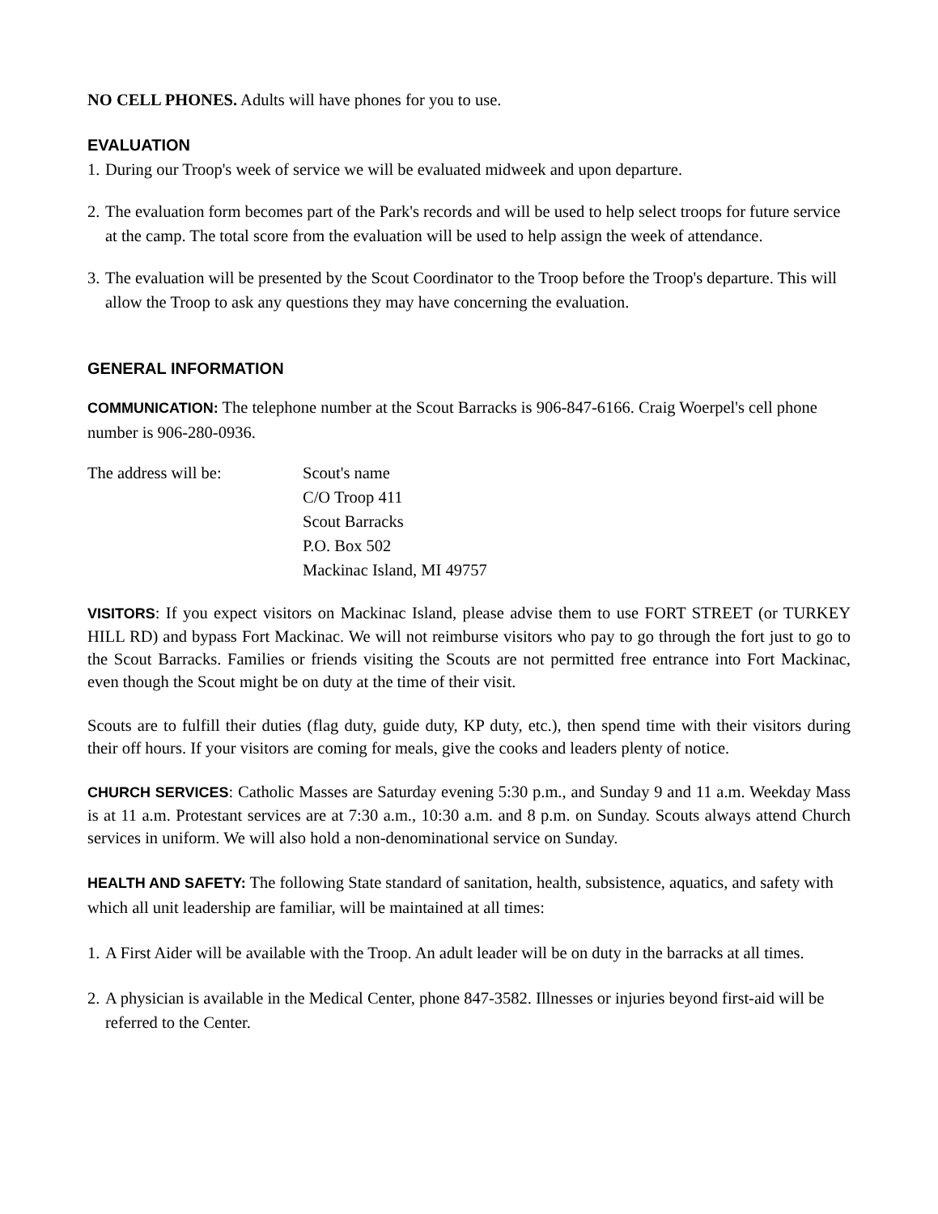NO CELL PHONES. Adults will have phones for you to use.
EVALUATION
1.
During our Troop's week of service we will be evaluated midweek and upon departure.
2.
The evaluation form becomes part of the Park's records and will be used to help select troops for future service at the camp. The total score from the evaluation will be used to help assign the week of attendance.
3.
The evaluation will be presented by the Scout Coordinator to the Troop before the Troop's departure. This will allow the Troop to ask any questions they may have concerning the evaluation.
GENERAL INFORMATION
COMMUNICATION: The telephone number at the Scout Barracks is 906-847-6166. Craig Woerpel's cell phone number is 906-280-0936.
The address will be: Scout's name
C/O Troop 411
Scout Barracks
P.O. Box 502
Mackinac Island, MI 49757
VISITORS: If you expect visitors on Mackinac Island, please advise them to use FORT STREET (or TURKEY HILL RD) and bypass Fort Mackinac. We will not reimburse visitors who pay to go through the fort just to go to the Scout Barracks. Families or friends visiting the Scouts are not permitted free entrance into Fort Mackinac, even though the Scout might be on duty at the time of their visit.
Scouts are to fulfill their duties (flag duty, guide duty, KP duty, etc.), then spend time with their visitors during their off hours. If your visitors are coming for meals, give the cooks and leaders plenty of notice.
CHURCH SERVICES: Catholic Masses are Saturday evening 5:30 p.m., and Sunday 9 and 11 a.m. Weekday Mass is at 11 a.m. Protestant services are at 7:30 a.m., 10:30 a.m. and 8 p.m. on Sunday. Scouts always attend Church services in uniform. We will also hold a non-denominational service on Sunday.
HEALTH AND SAFETY: The following State standard of sanitation, health, subsistence, aquatics, and safety with which all unit leadership are familiar, will be maintained at all times:
1.
A First Aider will be available with the Troop. An adult leader will be on duty in the barracks at all times.
2.
A physician is available in the Medical Center, phone 847-3582. Illnesses or injuries beyond first-aid will be referred to the Center.